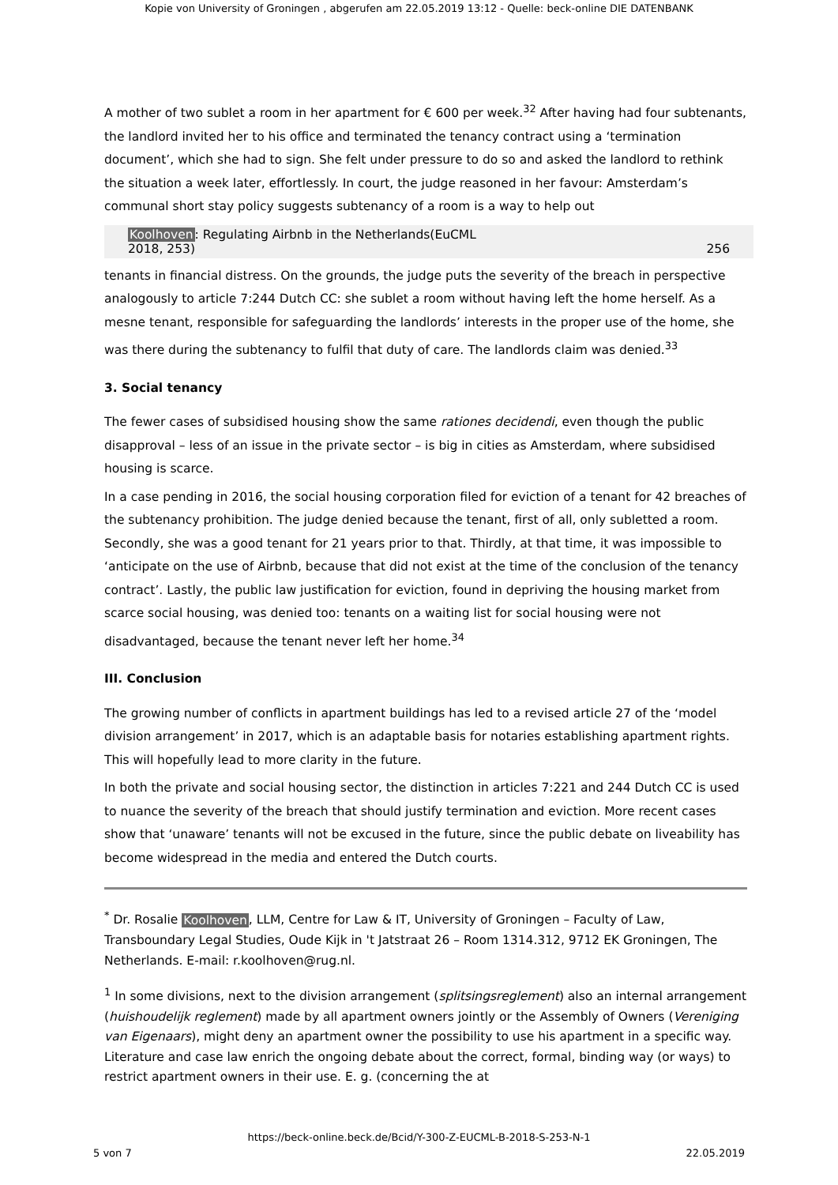Kopie von University of Groningen , abgerufen am 22.05.2019 13:12 - Quelle: beck-online DIE DATENBANK
A mother of two sublet a room in her apartment for € 600 per week.<sup>32</sup> After having had four subtenants, the landlord invited her to his office and terminated the tenancy contract using a ‘termination document’, which she had to sign. She felt under pressure to do so and asked the landlord to rethink the situation a week later, effortlessly. In court, the judge reasoned in her favour: Amsterdam’s communal short stay policy suggests subtenancy of a room is a way to help out
Koolhoven: Regulating Airbnb in the Netherlands(EuCML
2018, 253) 256
tenants in financial distress. On the grounds, the judge puts the severity of the breach in perspective analogously to article 7:244 Dutch CC: she sublet a room without having left the home herself. As a mesne tenant, responsible for safeguarding the landlords’ interests in the proper use of the home, she was there during the subtenancy to fulfil that duty of care. The landlords claim was denied.<sup>33</sup>
3. Social tenancy
The fewer cases of subsidised housing show the same rationes decidendi, even though the public disapproval – less of an issue in the private sector – is big in cities as Amsterdam, where subsidised housing is scarce.
In a case pending in 2016, the social housing corporation filed for eviction of a tenant for 42 breaches of the subtenancy prohibition. The judge denied because the tenant, first of all, only subletted a room. Secondly, she was a good tenant for 21 years prior to that. Thirdly, at that time, it was impossible to ‘anticipate on the use of Airbnb, because that did not exist at the time of the conclusion of the tenancy contract’. Lastly, the public law justification for eviction, found in depriving the housing market from scarce social housing, was denied too: tenants on a waiting list for social housing were not disadvantaged, because the tenant never left her home.<sup>34</sup>
III. Conclusion
The growing number of conflicts in apartment buildings has led to a revised article 27 of the ‘model division arrangement’ in 2017, which is an adaptable basis for notaries establishing apartment rights. This will hopefully lead to more clarity in the future.
In both the private and social housing sector, the distinction in articles 7:221 and 244 Dutch CC is used to nuance the severity of the breach that should justify termination and eviction. More recent cases show that ‘unaware’ tenants will not be excused in the future, since the public debate on liveability has become widespread in the media and entered the Dutch courts.
<sup>*</sup> Dr. Rosalie Koolhoven, LLM, Centre for Law & IT, University of Groningen – Faculty of Law, Transboundary Legal Studies, Oude Kijk in 't Jatstraat 26 – Room 1314.312, 9712 EK Groningen, The Netherlands. E-mail: r.koolhoven@rug.nl.
<sup>1</sup> In some divisions, next to the division arrangement (splitsingsreglement) also an internal arrangement (huishoudelijk reglement) made by all apartment owners jointly or the Assembly of Owners (Vereniging van Eigenaars), might deny an apartment owner the possibility to use his apartment in a specific way. Literature and case law enrich the ongoing debate about the correct, formal, binding way (or ways) to restrict apartment owners in their use. E. g. (concerning the at
https://beck-online.beck.de/Bcid/Y-300-Z-EUCML-B-2018-S-253-N-1
5 von 7 22.05.2019